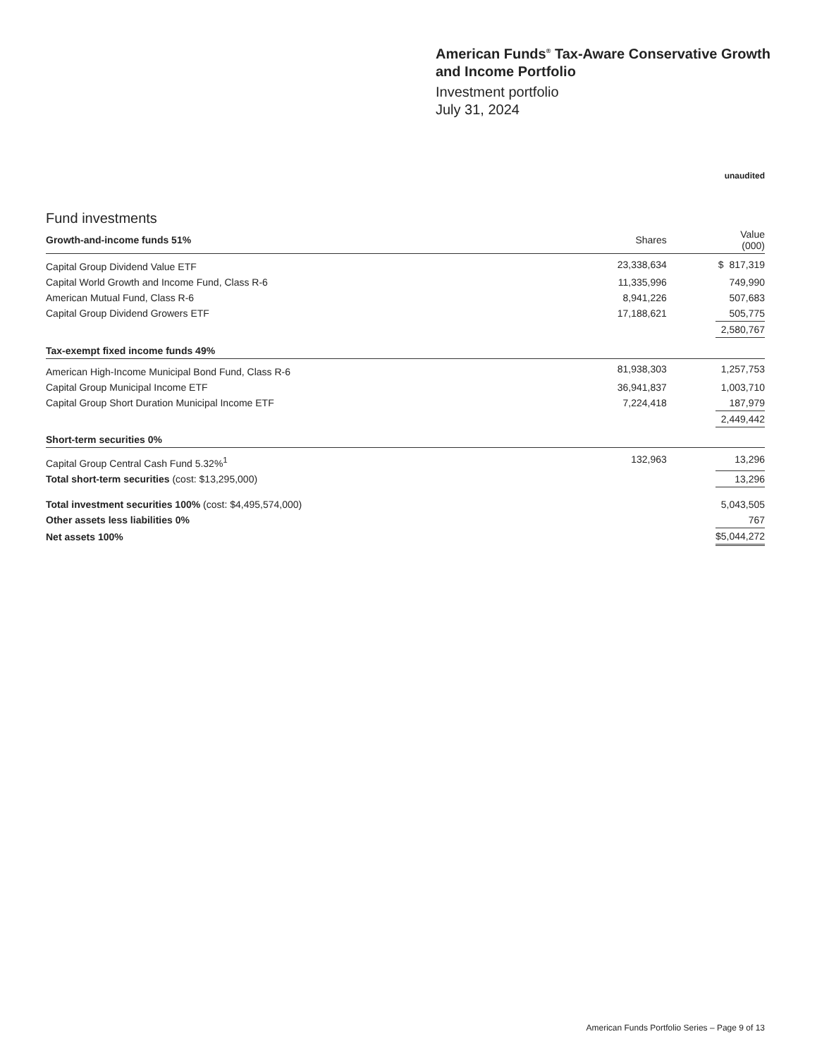American Funds<sup>®</sup> Tax-Aware Conservative Growth and Income Portfolio
Investment portfolio
July 31, 2024
unaudited
Fund investments
| Growth-and-income funds 51% | Shares | | Value (000) |
| --- | --- | --- | --- |
| Capital Group Dividend Value ETF | 23,338,634 | | $ 817,319 |
| Capital World Growth and Income Fund, Class R-6 | 11,335,996 | | 749,990 |
| American Mutual Fund, Class R-6 | 8,941,226 | | 507,683 |
| Capital Group Dividend Growers ETF | 17,188,621 | | 505,775 |
| | | | 2,580,767 |
| Tax-exempt fixed income funds 49% | | | |
| American High-Income Municipal Bond Fund, Class R-6 | 81,938,303 | | 1,257,753 |
| Capital Group Municipal Income ETF | 36,941,837 | | 1,003,710 |
| Capital Group Short Duration Municipal Income ETF | 7,224,418 | | 187,979 |
| | | | 2,449,442 |
| Short-term securities 0% | | | |
| Capital Group Central Cash Fund 5.32%<sup>1</sup> | 132,963 | | 13,296 |
| Total short-term securities (cost: $13,295,000) | | | 13,296 |
| Total investment securities 100% (cost: $4,495,574,000) | | | 5,043,505 |
| Other assets less liabilities 0% | | | 767 |
| Net assets 100% | | | $5,044,272 |
American Funds Portfolio Series – Page 9 of 13